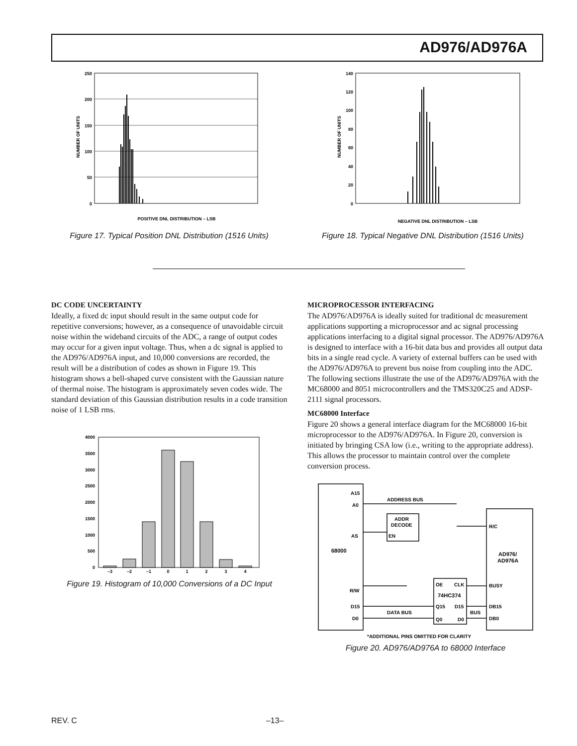AD976/AD976A
250
200
150
100
50
0
NUMBER OF UNITS
POSITIVE DNL DISTRIBUTION – LSB
Figure 17. Typical Position DNL Distribution (1516 Units)
140
120
100
80
60
40
20
0
NUMBER OF UNITS
NEGATIVE DNL DISTRIBUTION – LSB
Figure 18. Typical Negative DNL Distribution (1516 Units)
DC CODE UNCERTAINTY
Ideally, a fixed dc input should result in the same output code for repetitive conversions; however, as a consequence of unavoidable circuit noise within the wideband circuits of the ADC, a range of output codes may occur for a given input voltage. Thus, when a dc signal is applied to the AD976/AD976A input, and 10,000 conversions are recorded, the result will be a distribution of codes as shown in Figure 19. This histogram shows a bell-shaped curve consistent with the Gaussian nature of thermal noise. The histogram is approximately seven codes wide. The standard deviation of this Gaussian distribution results in a code transition noise of 1 LSB rms.
4000
3500
3000
2500
2000
1500
1000
500
0
–3
–2
–1
0
1
2
3
4
Figure 19. Histogram of 10,000 Conversions of a DC Input
MICROPROCESSOR INTERFACING
The AD976/AD976A is ideally suited for traditional dc measurement applications supporting a microprocessor and ac signal processing applications interfacing to a digital signal processor. The AD976/AD976A is designed to interface with a 16-bit data bus and provides all output data bits in a single read cycle. A variety of external buffers can be used with the AD976/AD976A to prevent bus noise from coupling into the ADC. The following sections illustrate the use of the AD976/AD976A with the MC68000 and 8051 microcontrollers and the TMS320C25 and ADSP-2111 signal processors.
MC68000 Interface
Figure 20 shows a general interface diagram for the MC68000 16-bit microprocessor to the AD976/AD976A. In Figure 20, conversion is initiated by bringing CSA low (i.e., writing to the appropriate address). This allows the processor to maintain control over the complete conversion process.
A15
A0
ADDRESS BUS
ADDR
DECODE
EN
AS
68000
R/W
D15
D0
DATA BUS
OE
CLK
74HC374
Q15
D15
Q0
D0
BUS
R/C
AD976/
AD976A
BUSY
DB15
DB0
*ADDITIONAL PINS OMITTED FOR CLARITY
Figure 20. AD976/AD976A to 68000 Interface
REV. C –13–